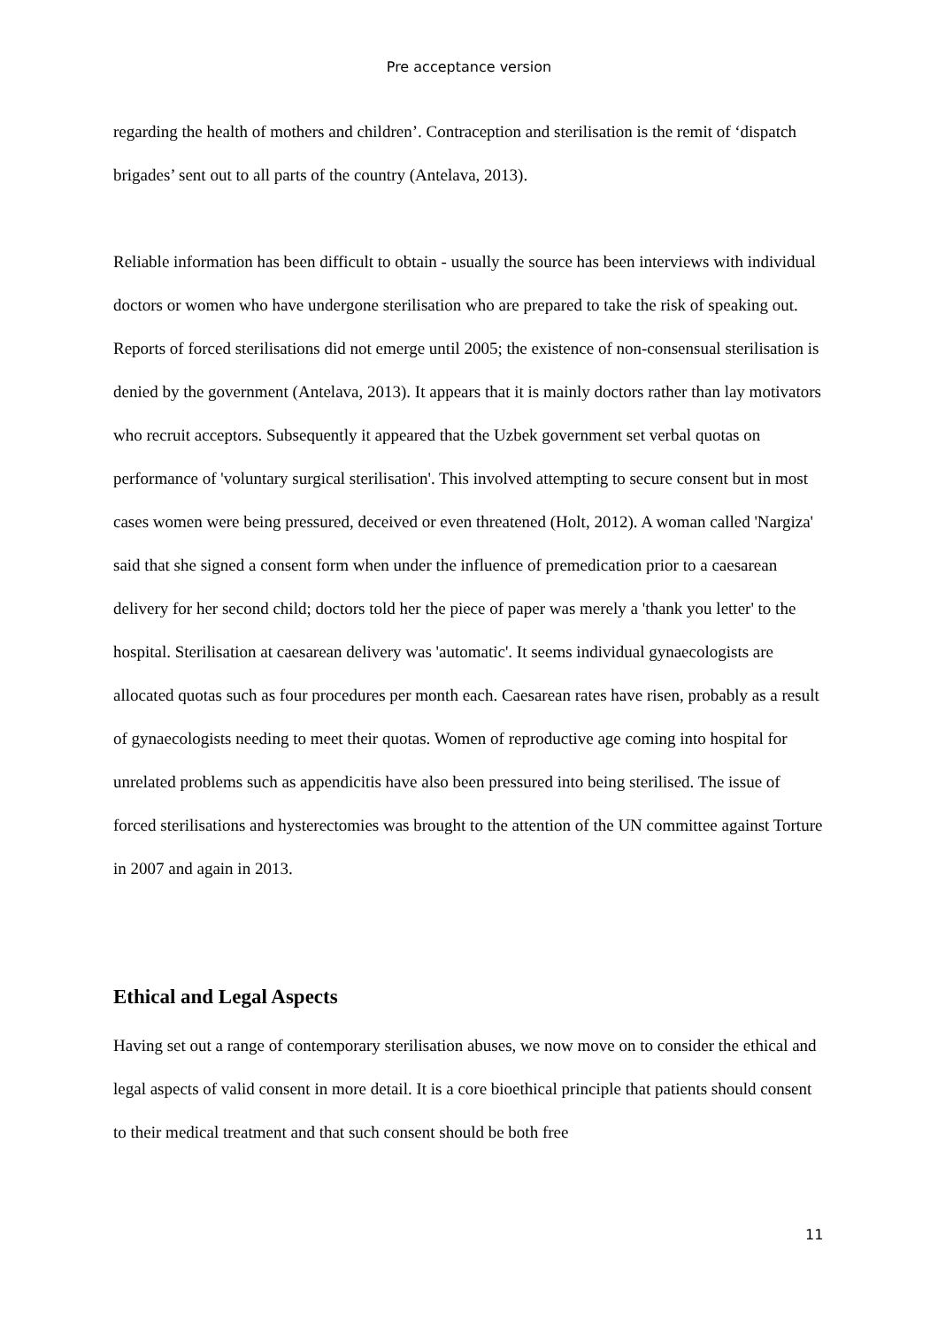Pre acceptance version
regarding the health of mothers and children’. Contraception and sterilisation is the remit of ‘dispatch brigades’ sent out to all parts of the country (Antelava, 2013).
Reliable information has been difficult to obtain - usually the source has been interviews with individual doctors or women who have undergone sterilisation who are prepared to take the risk of speaking out. Reports of forced sterilisations did not emerge until 2005; the existence of non-consensual sterilisation is denied by the government (Antelava, 2013). It appears that it is mainly doctors rather than lay motivators who recruit acceptors. Subsequently it appeared that the Uzbek government set verbal quotas on performance of 'voluntary surgical sterilisation'. This involved attempting to secure consent but in most cases women were being pressured, deceived or even threatened (Holt, 2012). A woman called 'Nargiza' said that she signed a consent form when under the influence of premedication prior to a caesarean delivery for her second child; doctors told her the piece of paper was merely a 'thank you letter' to the hospital. Sterilisation at caesarean delivery was 'automatic'. It seems individual gynaecologists are allocated quotas such as four procedures per month each. Caesarean rates have risen, probably as a result of gynaecologists needing to meet their quotas. Women of reproductive age coming into hospital for unrelated problems such as appendicitis have also been pressured into being sterilised. The issue of forced sterilisations and hysterectomies was brought to the attention of the UN committee against Torture in 2007 and again in 2013.
Ethical and Legal Aspects
Having set out a range of contemporary sterilisation abuses, we now move on to consider the ethical and legal aspects of valid consent in more detail. It is a core bioethical principle that patients should consent to their medical treatment and that such consent should be both free
11